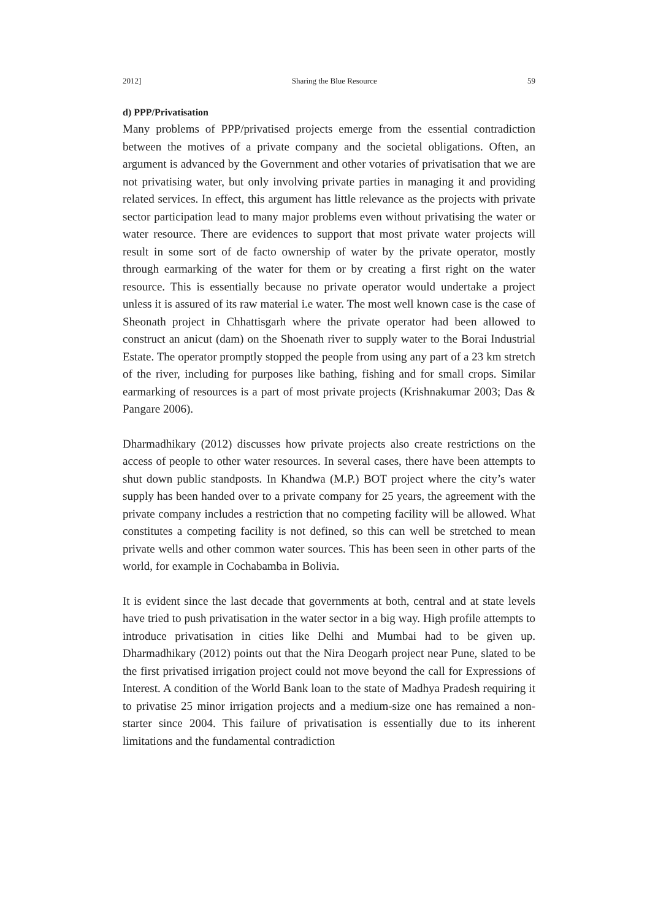2012] Sharing the Blue Resource 59
d) PPP/Privatisation
Many problems of PPP/privatised projects emerge from the essential contradiction between the motives of a private company and the societal obligations. Often, an argument is advanced by the Government and other votaries of privatisation that we are not privatising water, but only involving private parties in managing it and providing related services. In effect, this argument has little relevance as the projects with private sector participation lead to many major problems even without privatising the water or water resource. There are evidences to support that most private water projects will result in some sort of de facto ownership of water by the private operator, mostly through earmarking of the water for them or by creating a first right on the water resource. This is essentially because no private operator would undertake a project unless it is assured of its raw material i.e water. The most well known case is the case of Sheonath project in Chhattisgarh where the private operator had been allowed to construct an anicut (dam) on the Shoenath river to supply water to the Borai Industrial Estate. The operator promptly stopped the people from using any part of a 23 km stretch of the river, including for purposes like bathing, fishing and for small crops. Similar earmarking of resources is a part of most private projects (Krishnakumar 2003; Das & Pangare 2006).
Dharmadhikary (2012) discusses how private projects also create restrictions on the access of people to other water resources. In several cases, there have been attempts to shut down public standposts. In Khandwa (M.P.) BOT project where the city’s water supply has been handed over to a private company for 25 years, the agreement with the private company includes a restriction that no competing facility will be allowed. What constitutes a competing facility is not defined, so this can well be stretched to mean private wells and other common water sources. This has been seen in other parts of the world, for example in Cochabamba in Bolivia.
It is evident since the last decade that governments at both, central and at state levels have tried to push privatisation in the water sector in a big way. High profile attempts to introduce privatisation in cities like Delhi and Mumbai had to be given up. Dharmadhikary (2012) points out that the Nira Deogarh project near Pune, slated to be the first privatised irrigation project could not move beyond the call for Expressions of Interest. A condition of the World Bank loan to the state of Madhya Pradesh requiring it to privatise 25 minor irrigation projects and a medium-size one has remained a non-starter since 2004. This failure of privatisation is essentially due to its inherent limitations and the fundamental contradiction